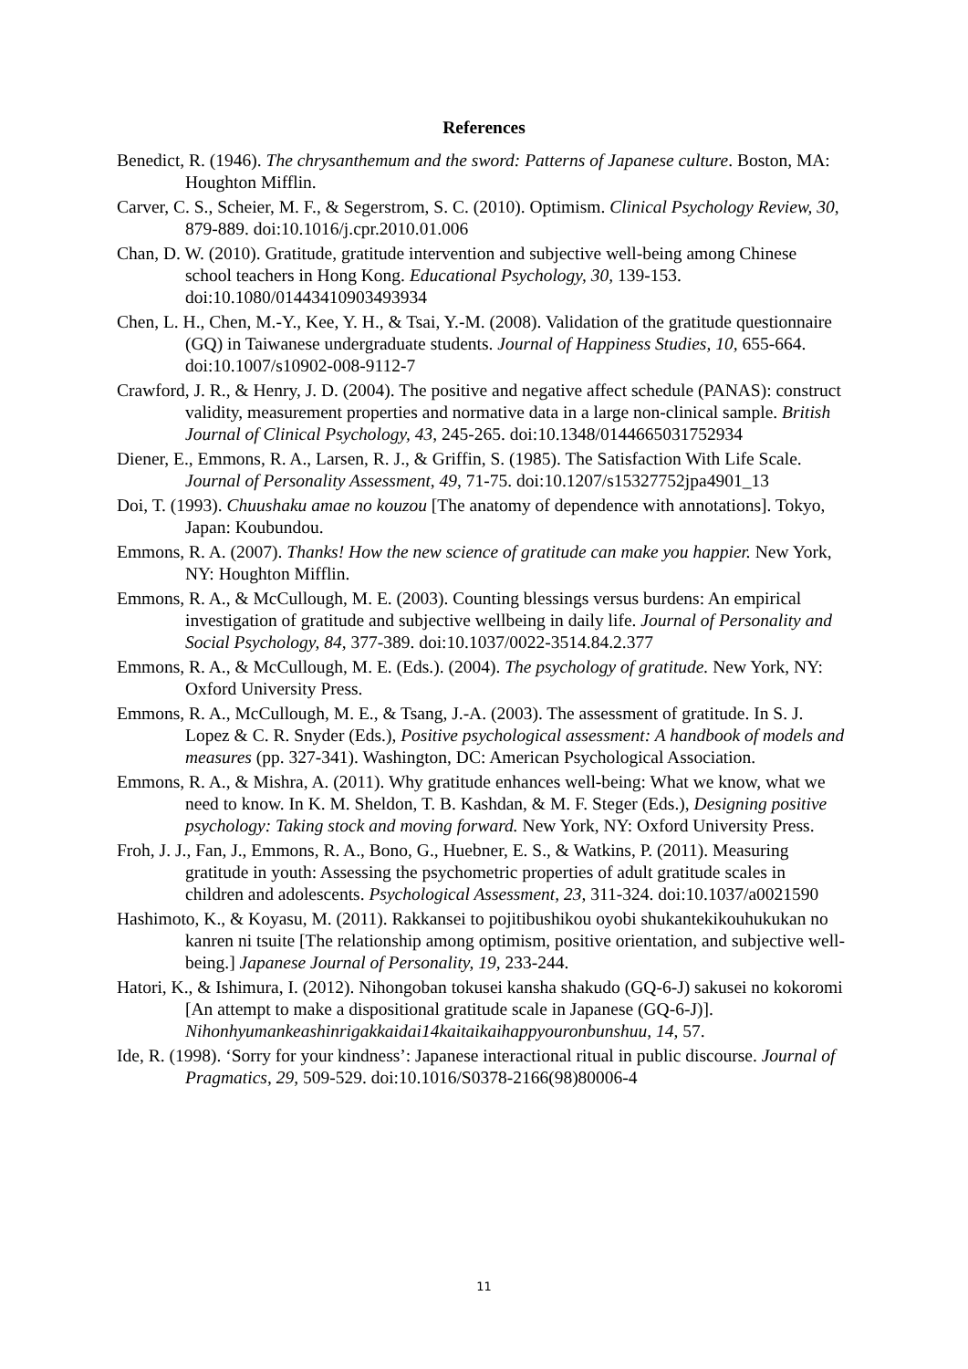References
Benedict, R. (1946). The chrysanthemum and the sword: Patterns of Japanese culture. Boston, MA: Houghton Mifflin.
Carver, C. S., Scheier, M. F., & Segerstrom, S. C. (2010). Optimism. Clinical Psychology Review, 30, 879-889. doi:10.1016/j.cpr.2010.01.006
Chan, D. W. (2010). Gratitude, gratitude intervention and subjective well-being among Chinese school teachers in Hong Kong. Educational Psychology, 30, 139-153. doi:10.1080/01443410903493934
Chen, L. H., Chen, M.-Y., Kee, Y. H., & Tsai, Y.-M. (2008). Validation of the gratitude questionnaire (GQ) in Taiwanese undergraduate students. Journal of Happiness Studies, 10, 655-664. doi:10.1007/s10902-008-9112-7
Crawford, J. R., & Henry, J. D. (2004). The positive and negative affect schedule (PANAS): construct validity, measurement properties and normative data in a large non-clinical sample. British Journal of Clinical Psychology, 43, 245-265. doi:10.1348/0144665031752934
Diener, E., Emmons, R. A., Larsen, R. J., & Griffin, S. (1985). The Satisfaction With Life Scale. Journal of Personality Assessment, 49, 71-75. doi:10.1207/s15327752jpa4901_13
Doi, T. (1993). Chuushaku amae no kouzou [The anatomy of dependence with annotations]. Tokyo, Japan: Koubundou.
Emmons, R. A. (2007). Thanks! How the new science of gratitude can make you happier. New York, NY: Houghton Mifflin.
Emmons, R. A., & McCullough, M. E. (2003). Counting blessings versus burdens: An empirical investigation of gratitude and subjective wellbeing in daily life. Journal of Personality and Social Psychology, 84, 377-389. doi:10.1037/0022-3514.84.2.377
Emmons, R. A., & McCullough, M. E. (Eds.). (2004). The psychology of gratitude. New York, NY: Oxford University Press.
Emmons, R. A., McCullough, M. E., & Tsang, J.-A. (2003). The assessment of gratitude. In S. J. Lopez & C. R. Snyder (Eds.), Positive psychological assessment: A handbook of models and measures (pp. 327-341). Washington, DC: American Psychological Association.
Emmons, R. A., & Mishra, A. (2011). Why gratitude enhances well-being: What we know, what we need to know. In K. M. Sheldon, T. B. Kashdan, & M. F. Steger (Eds.), Designing positive psychology: Taking stock and moving forward. New York, NY: Oxford University Press.
Froh, J. J., Fan, J., Emmons, R. A., Bono, G., Huebner, E. S., & Watkins, P. (2011). Measuring gratitude in youth: Assessing the psychometric properties of adult gratitude scales in children and adolescents. Psychological Assessment, 23, 311-324. doi:10.1037/a0021590
Hashimoto, K., & Koyasu, M. (2011). Rakkansei to pojitibushikou oyobi shukantekikouhukukan no kanren ni tsuite [The relationship among optimism, positive orientation, and subjective well-being.] Japanese Journal of Personality, 19, 233-244.
Hatori, K., & Ishimura, I. (2012). Nihongoban tokusei kansha shakudo (GQ-6-J) sakusei no kokoromi [An attempt to make a dispositional gratitude scale in Japanese (GQ-6-J)]. Nihonhyumankeashinrigakkaidai14kaitaikaihappyouronbunshuu, 14, 57.
Ide, R. (1998). ‘Sorry for your kindness’: Japanese interactional ritual in public discourse. Journal of Pragmatics, 29, 509-529. doi:10.1016/S0378-2166(98)80006-4
11